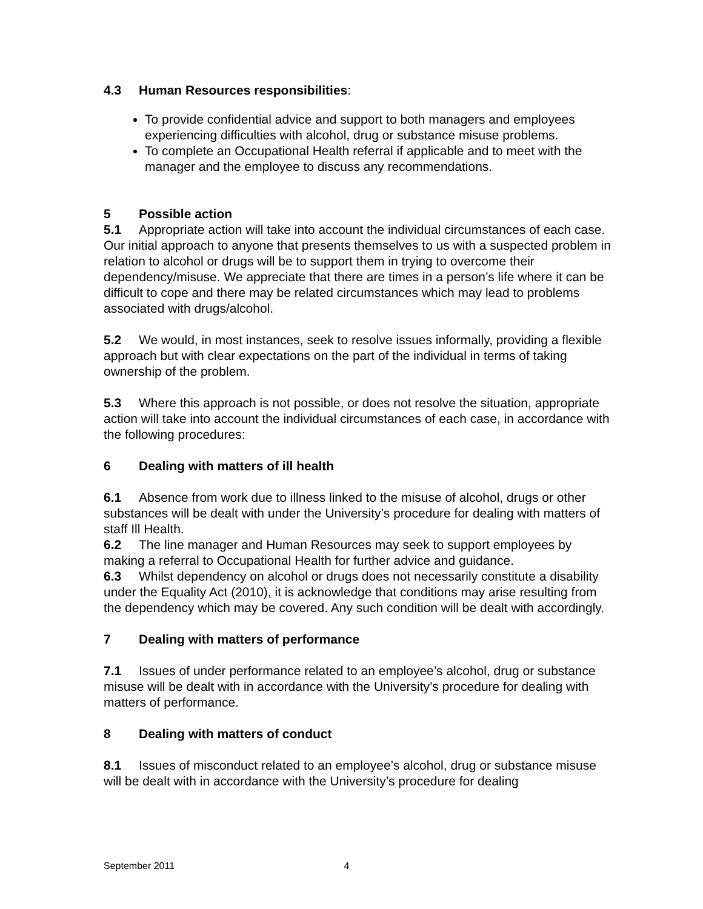4.3 Human Resources responsibilities:
To provide confidential advice and support to both managers and employees experiencing difficulties with alcohol, drug or substance misuse problems.
To complete an Occupational Health referral if applicable and to meet with the manager and the employee to discuss any recommendations.
5 Possible action
5.1 Appropriate action will take into account the individual circumstances of each case. Our initial approach to anyone that presents themselves to us with a suspected problem in relation to alcohol or drugs will be to support them in trying to overcome their dependency/misuse. We appreciate that there are times in a person’s life where it can be difficult to cope and there may be related circumstances which may lead to problems associated with drugs/alcohol.
5.2 We would, in most instances, seek to resolve issues informally, providing a flexible approach but with clear expectations on the part of the individual in terms of taking ownership of the problem.
5.3 Where this approach is not possible, or does not resolve the situation, appropriate action will take into account the individual circumstances of each case, in accordance with the following procedures:
6 Dealing with matters of ill health
6.1 Absence from work due to illness linked to the misuse of alcohol, drugs or other substances will be dealt with under the University’s procedure for dealing with matters of staff Ill Health.
6.2 The line manager and Human Resources may seek to support employees by making a referral to Occupational Health for further advice and guidance.
6.3 Whilst dependency on alcohol or drugs does not necessarily constitute a disability under the Equality Act (2010), it is acknowledge that conditions may arise resulting from the dependency which may be covered. Any such condition will be dealt with accordingly.
7 Dealing with matters of performance
7.1 Issues of under performance related to an employee’s alcohol, drug or substance misuse will be dealt with in accordance with the University’s procedure for dealing with matters of performance.
8 Dealing with matters of conduct
8.1 Issues of misconduct related to an employee’s alcohol, drug or substance misuse will be dealt with in accordance with the University’s procedure for dealing
September 2011 4